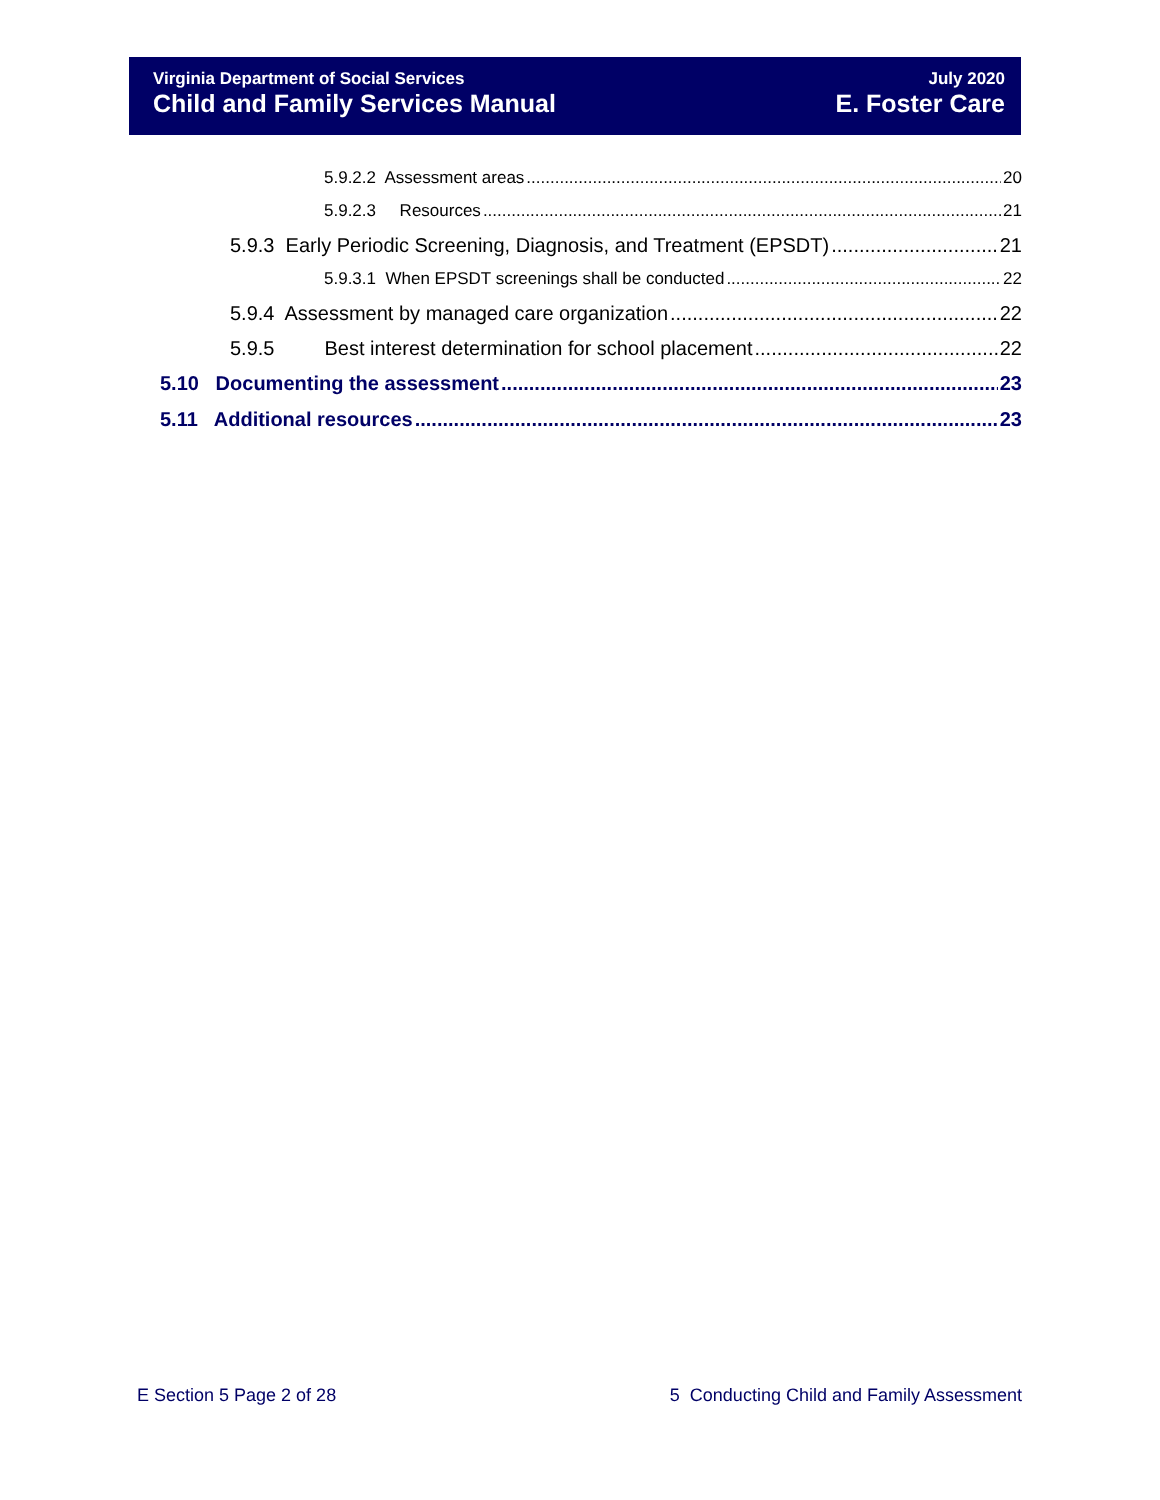Virginia Department of Social Services
Child and Family Services Manual
July 2020
E. Foster Care
5.9.2.2 Assessment areas 20
5.9.2.3 Resources 21
5.9.3 Early Periodic Screening, Diagnosis, and Treatment (EPSDT) 21
5.9.3.1 When EPSDT screenings shall be conducted 22
5.9.4 Assessment by managed care organization 22
5.9.5 Best interest determination for school placement 22
5.10 Documenting the assessment 23
5.11 Additional resources 23
E Section 5 Page 2 of 28 5 Conducting Child and Family Assessment